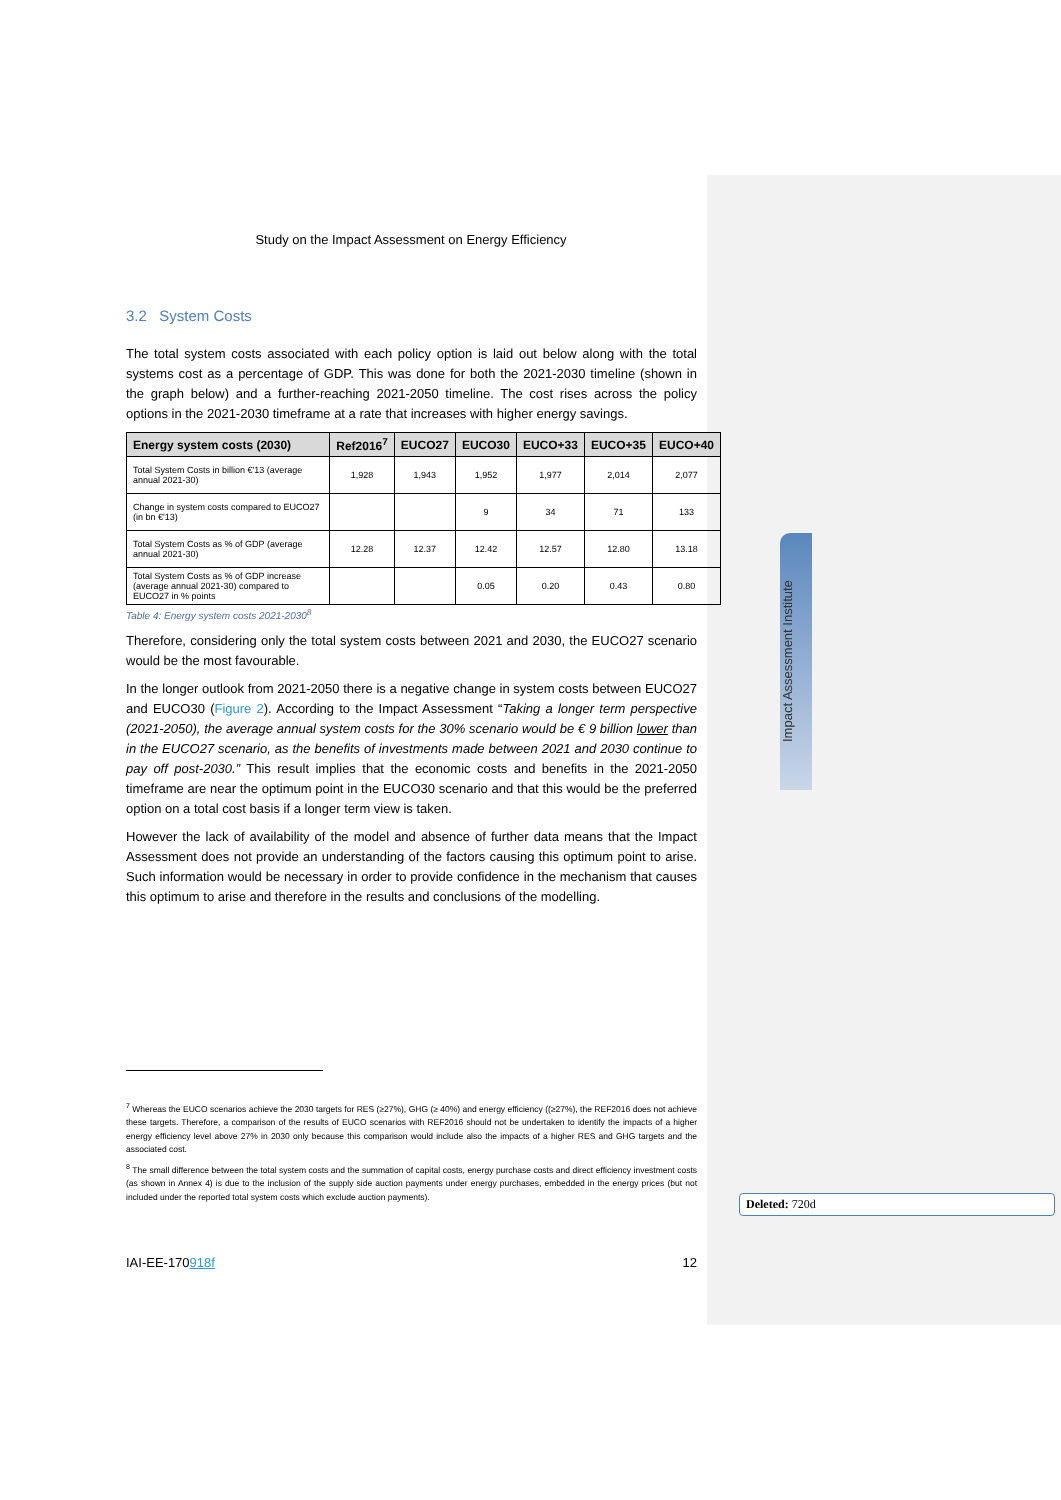Impact Assessment Institute
Study on the Impact Assessment on Energy Efficiency
3.2 System Costs
The total system costs associated with each policy option is laid out below along with the total systems cost as a percentage of GDP. This was done for both the 2021-2030 timeline (shown in the graph below) and a further-reaching 2021-2050 timeline. The cost rises across the policy options in the 2021-2030 timeframe at a rate that increases with higher energy savings.
| Energy system costs (2030) | Ref2016<sup>7</sup> | EUCO27 | EUCO30 | EUCO+33 | EUCO+35 | EUCO+40 |
| --- | --- | --- | --- | --- | --- | --- |
| Total System Costs in billion €'13 (average annual 2021-30) | 1,928 | 1,943 | 1,952 | 1,977 | 2,014 | 2,077 |
| Change in system costs compared to EUCO27 (in bn €'13) | | | 9 | 34 | 71 | 133 |
| Total System Costs as % of GDP (average annual 2021-30) | 12.28 | 12.37 | 12.42 | 12.57 | 12.80 | 13.18 |
| Total System Costs as % of GDP increase (average annual 2021-30) compared to EUCO27 in % points | | | 0.05 | 0.20 | 0.43 | 0.80 |
Table 4: Energy system costs 2021-2030<sup>8</sup>
Therefore, considering only the total system costs between 2021 and 2030, the EUCO27 scenario would be the most favourable.
In the longer outlook from 2021-2050 there is a negative change in system costs between EUCO27 and EUCO30 (Figure 2). According to the Impact Assessment “Taking a longer term perspective (2021-2050), the average annual system costs for the 30% scenario would be € 9 billion lower than in the EUCO27 scenario, as the benefits of investments made between 2021 and 2030 continue to pay off post-2030.” This result implies that the economic costs and benefits in the 2021-2050 timeframe are near the optimum point in the EUCO30 scenario and that this would be the preferred option on a total cost basis if a longer term view is taken.
However the lack of availability of the model and absence of further data means that the Impact Assessment does not provide an understanding of the factors causing this optimum point to arise. Such information would be necessary in order to provide confidence in the mechanism that causes this optimum to arise and therefore in the results and conclusions of the modelling.
<sup>7</sup> Whereas the EUCO scenarios achieve the 2030 targets for RES (≥27%), GHG (≥ 40%) and energy efficiency ((≥27%), the REF2016 does not achieve these targets. Therefore, a comparison of the results of EUCO scenarios with REF2016 should not be undertaken to identify the impacts of a higher energy efficiency level above 27% in 2030 only because this comparison would include also the impacts of a higher RES and GHG targets and the associated cost.
<sup>8</sup> The small difference between the total system costs and the summation of capital costs, energy purchase costs and direct efficiency investment costs (as shown in Annex 4) is due to the inclusion of the supply side auction payments under energy purchases, embedded in the energy prices (but not included under the reported total system costs which exclude auction payments).
Deleted: 720d
IAI-EE-170918f 12